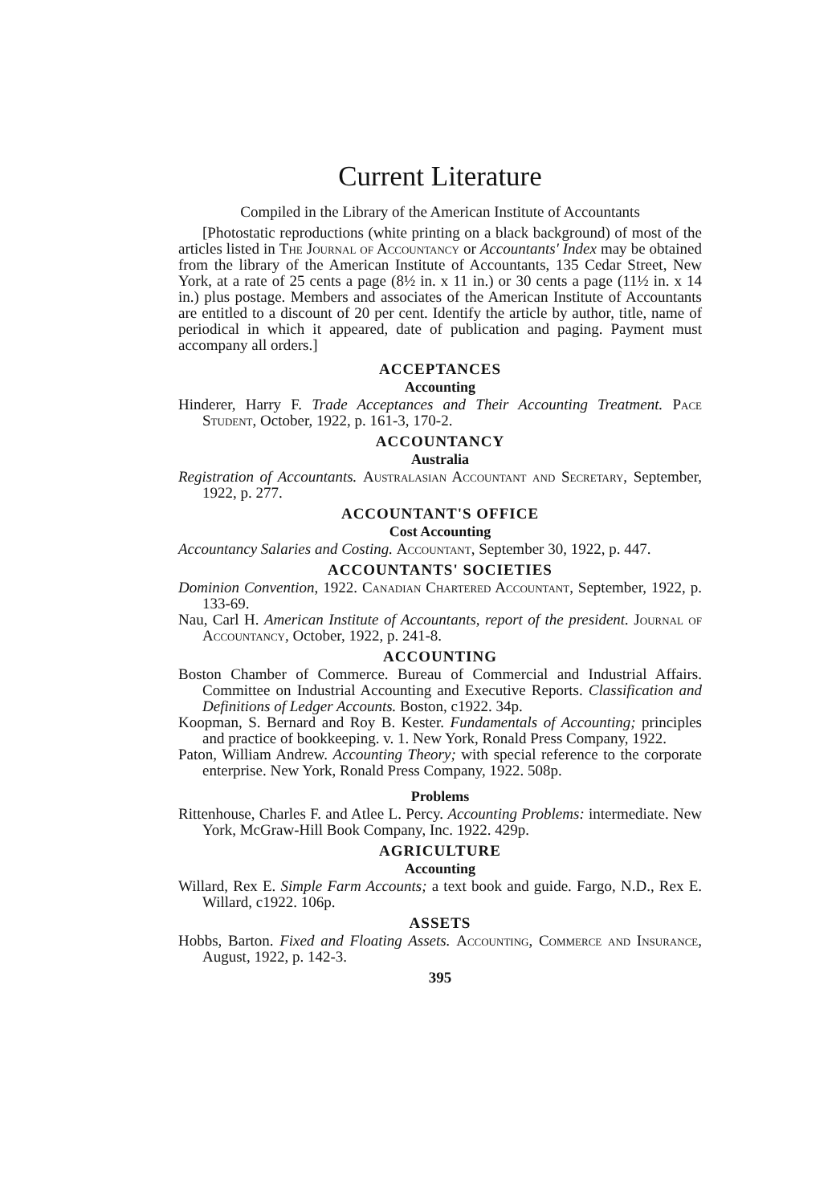Current Literature
Compiled in the Library of the American Institute of Accountants
[Photostatic reproductions (white printing on a black background) of most of the articles listed in The Journal of Accountancy or Accountants' Index may be obtained from the library of the American Institute of Accountants, 135 Cedar Street, New York, at a rate of 25 cents a page (8½ in. x 11 in.) or 30 cents a page (11½ in. x 14 in.) plus postage. Members and associates of the American Institute of Accountants are entitled to a discount of 20 per cent. Identify the article by author, title, name of periodical in which it appeared, date of publication and paging. Payment must accompany all orders.]
ACCEPTANCES
Accounting
Hinderer, Harry F. Trade Acceptances and Their Accounting Treatment. Pace Student, October, 1922, p. 161-3, 170-2.
ACCOUNTANCY
Australia
Registration of Accountants. Australasian Accountant and Secretary, September, 1922, p. 277.
ACCOUNTANT'S OFFICE
Cost Accounting
Accountancy Salaries and Costing. Accountant, September 30, 1922, p. 447.
ACCOUNTANTS' SOCIETIES
Dominion Convention, 1922. Canadian Chartered Accountant, September, 1922, p. 133-69.
Nau, Carl H. American Institute of Accountants, report of the president. Journal of Accountancy, October, 1922, p. 241-8.
ACCOUNTING
Boston Chamber of Commerce. Bureau of Commercial and Industrial Affairs. Committee on Industrial Accounting and Executive Reports. Classification and Definitions of Ledger Accounts. Boston, c1922. 34p.
Koopman, S. Bernard and Roy B. Kester. Fundamentals of Accounting; principles and practice of bookkeeping. v. 1. New York, Ronald Press Company, 1922.
Paton, William Andrew. Accounting Theory; with special reference to the corporate enterprise. New York, Ronald Press Company, 1922. 508p.
Problems
Rittenhouse, Charles F. and Atlee L. Percy. Accounting Problems: intermediate. New York, McGraw-Hill Book Company, Inc. 1922. 429p.
AGRICULTURE
Accounting
Willard, Rex E. Simple Farm Accounts; a text book and guide. Fargo, N.D., Rex E. Willard, c1922. 106p.
ASSETS
Hobbs, Barton. Fixed and Floating Assets. Accounting, Commerce and Insurance, August, 1922, p. 142-3.
395